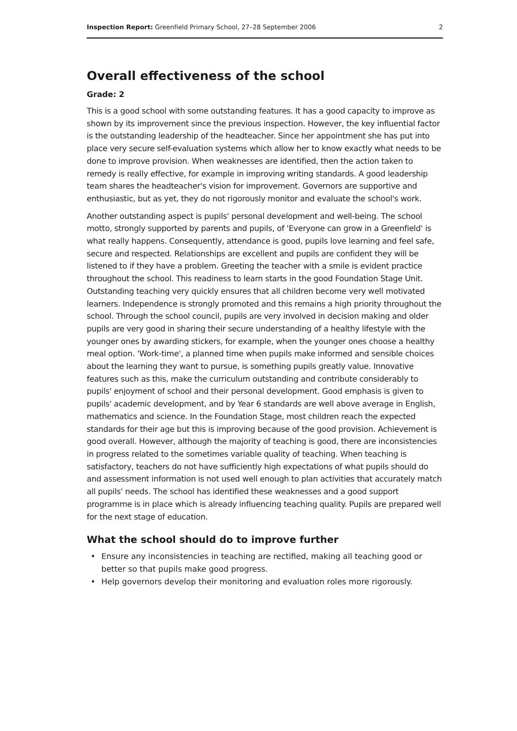Inspection Report: Greenfield Primary School, 27–28 September 2006
2
Overall effectiveness of the school
Grade: 2
This is a good school with some outstanding features. It has a good capacity to improve as shown by its improvement since the previous inspection. However, the key influential factor is the outstanding leadership of the headteacher. Since her appointment she has put into place very secure self-evaluation systems which allow her to know exactly what needs to be done to improve provision. When weaknesses are identified, then the action taken to remedy is really effective, for example in improving writing standards. A good leadership team shares the headteacher's vision for improvement. Governors are supportive and enthusiastic, but as yet, they do not rigorously monitor and evaluate the school's work.
Another outstanding aspect is pupils' personal development and well-being. The school motto, strongly supported by parents and pupils, of 'Everyone can grow in a Greenfield' is what really happens. Consequently, attendance is good, pupils love learning and feel safe, secure and respected. Relationships are excellent and pupils are confident they will be listened to if they have a problem. Greeting the teacher with a smile is evident practice throughout the school. This readiness to learn starts in the good Foundation Stage Unit. Outstanding teaching very quickly ensures that all children become very well motivated learners. Independence is strongly promoted and this remains a high priority throughout the school. Through the school council, pupils are very involved in decision making and older pupils are very good in sharing their secure understanding of a healthy lifestyle with the younger ones by awarding stickers, for example, when the younger ones choose a healthy meal option. 'Work-time', a planned time when pupils make informed and sensible choices about the learning they want to pursue, is something pupils greatly value. Innovative features such as this, make the curriculum outstanding and contribute considerably to pupils' enjoyment of school and their personal development. Good emphasis is given to pupils' academic development, and by Year 6 standards are well above average in English, mathematics and science. In the Foundation Stage, most children reach the expected standards for their age but this is improving because of the good provision. Achievement is good overall. However, although the majority of teaching is good, there are inconsistencies in progress related to the sometimes variable quality of teaching. When teaching is satisfactory, teachers do not have sufficiently high expectations of what pupils should do and assessment information is not used well enough to plan activities that accurately match all pupils' needs. The school has identified these weaknesses and a good support programme is in place which is already influencing teaching quality. Pupils are prepared well for the next stage of education.
What the school should do to improve further
• Ensure any inconsistencies in teaching are rectified, making all teaching good or better so that pupils make good progress.
• Help governors develop their monitoring and evaluation roles more rigorously.